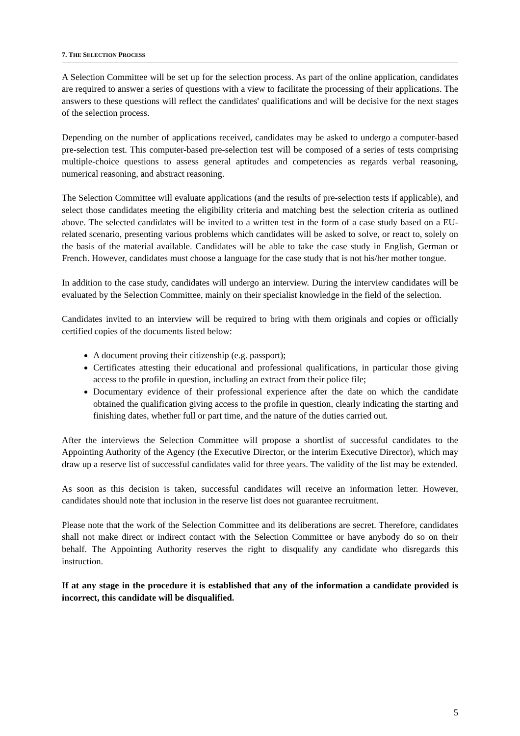7. THE SELECTION PROCESS
A Selection Committee will be set up for the selection process. As part of the online application, candidates are required to answer a series of questions with a view to facilitate the processing of their applications. The answers to these questions will reflect the candidates' qualifications and will be decisive for the next stages of the selection process.
Depending on the number of applications received, candidates may be asked to undergo a computer-based pre-selection test. This computer-based pre-selection test will be composed of a series of tests comprising multiple-choice questions to assess general aptitudes and competencies as regards verbal reasoning, numerical reasoning, and abstract reasoning.
The Selection Committee will evaluate applications (and the results of pre-selection tests if applicable), and select those candidates meeting the eligibility criteria and matching best the selection criteria as outlined above. The selected candidates will be invited to a written test in the form of a case study based on a EU-related scenario, presenting various problems which candidates will be asked to solve, or react to, solely on the basis of the material available. Candidates will be able to take the case study in English, German or French. However, candidates must choose a language for the case study that is not his/her mother tongue.
In addition to the case study, candidates will undergo an interview. During the interview candidates will be evaluated by the Selection Committee, mainly on their specialist knowledge in the field of the selection.
Candidates invited to an interview will be required to bring with them originals and copies or officially certified copies of the documents listed below:
A document proving their citizenship (e.g. passport);
Certificates attesting their educational and professional qualifications, in particular those giving access to the profile in question, including an extract from their police file;
Documentary evidence of their professional experience after the date on which the candidate obtained the qualification giving access to the profile in question, clearly indicating the starting and finishing dates, whether full or part time, and the nature of the duties carried out.
After the interviews the Selection Committee will propose a shortlist of successful candidates to the Appointing Authority of the Agency (the Executive Director, or the interim Executive Director), which may draw up a reserve list of successful candidates valid for three years. The validity of the list may be extended.
As soon as this decision is taken, successful candidates will receive an information letter. However, candidates should note that inclusion in the reserve list does not guarantee recruitment.
Please note that the work of the Selection Committee and its deliberations are secret. Therefore, candidates shall not make direct or indirect contact with the Selection Committee or have anybody do so on their behalf. The Appointing Authority reserves the right to disqualify any candidate who disregards this instruction.
If at any stage in the procedure it is established that any of the information a candidate provided is incorrect, this candidate will be disqualified.
5